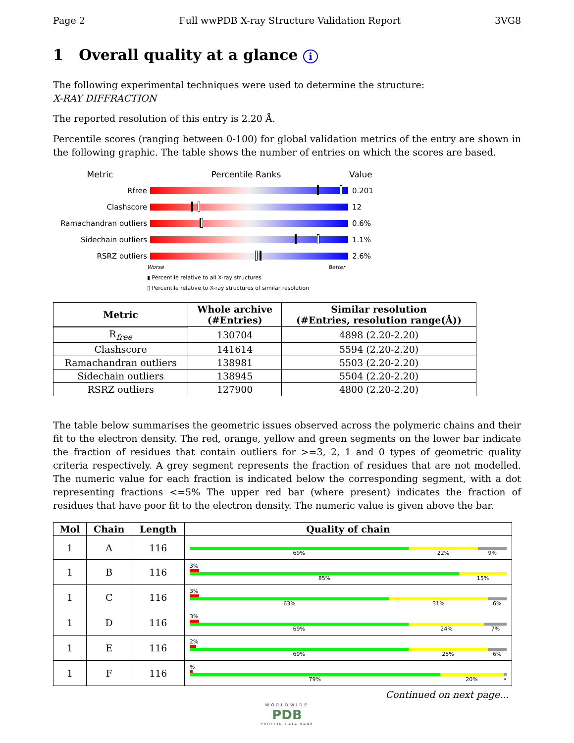Page 2 Full wwPDB X-ray Structure Validation Report 3VG8
1 Overall quality at a glance i
The following experimental techniques were used to determine the structure:
X-RAY DIFFRACTION
The reported resolution of this entry is 2.20 Å.
Percentile scores (ranging between 0-100) for global validation metrics of the entry are shown in the following graphic. The table shows the number of entries on which the scores are based.
Metric Percentile Ranks Value
Rfree 0.201
Clashscore 12
Ramachandran outliers 0.6%
Sidechain outliers 1.1%
RSRZ outliers 2.6%
Worse Better
▮ Percentile relative to all X-ray structures
▯ Percentile relative to X-ray structures of similar resolution
| Metric | Whole archive (#Entries) | Similar resolution (#Entries, resolution range(Å)) |
| --- | --- | --- |
| R<sub>free</sub> | 130704 | 4898 (2.20-2.20) |
| Clashscore | 141614 | 5594 (2.20-2.20) |
| Ramachandran outliers | 138981 | 5503 (2.20-2.20) |
| Sidechain outliers | 138945 | 5504 (2.20-2.20) |
| RSRZ outliers | 127900 | 4800 (2.20-2.20) |
The table below summarises the geometric issues observed across the polymeric chains and their fit to the electron density. The red, orange, yellow and green segments on the lower bar indicate the fraction of residues that contain outliers for >=3, 2, 1 and 0 types of geometric quality criteria respectively. A grey segment represents the fraction of residues that are not modelled. The numeric value for each fraction is indicated below the corresponding segment, with a dot representing fractions <=5% The upper red bar (where present) indicates the fraction of residues that have poor fit to the electron density. The numeric value is given above the bar.
| Mol | Chain | Length | Quality of chain |
| --- | --- | --- | --- |
| 1 | A | 116 | 69% 22% 9% |
| 1 | B | 116 | 3% 85% 15% |
| 1 | C | 116 | 3% 63% 31% 6% |
| 1 | D | 116 | 3% 69% 24% 7% |
| 1 | E | 116 | 2% 69% 25% 6% |
| 1 | F | 116 | % 79% 20% • |
Continued on next page...
WORLDWIDE
PDB
PROTEIN DATA BANK